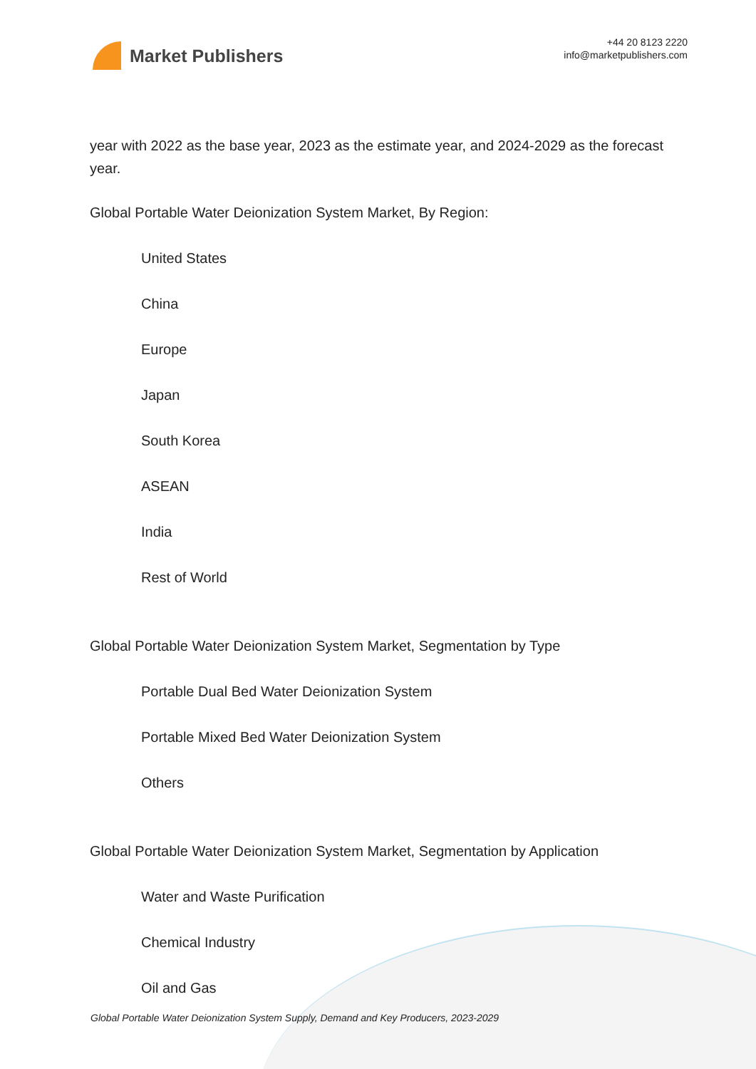Market Publishers
+44 20 8123 2220
info@marketpublishers.com
year with 2022 as the base year, 2023 as the estimate year, and 2024-2029 as the forecast year.
Global Portable Water Deionization System Market, By Region:
United States
China
Europe
Japan
South Korea
ASEAN
India
Rest of World
Global Portable Water Deionization System Market, Segmentation by Type
Portable Dual Bed Water Deionization System
Portable Mixed Bed Water Deionization System
Others
Global Portable Water Deionization System Market, Segmentation by Application
Water and Waste Purification
Chemical Industry
Oil and Gas
Global Portable Water Deionization System Supply, Demand and Key Producers, 2023-2029